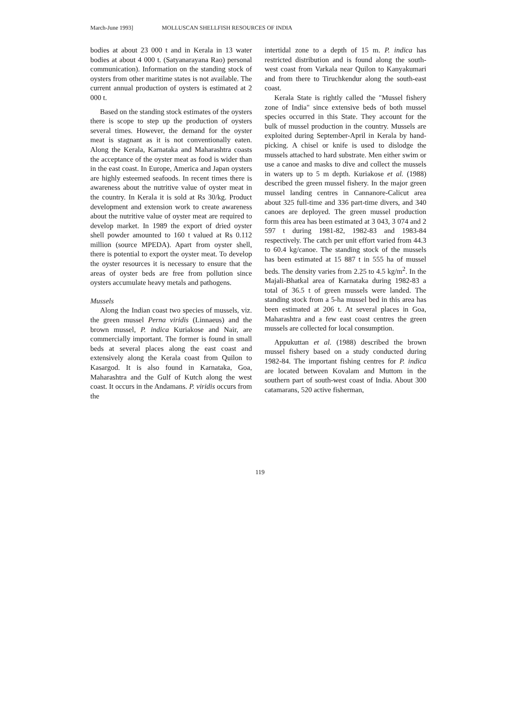March-June 1993] MOLLUSCAN SHELLFISH RESOURCES OF INDIA
bodies at about 23 000 t and in Kerala in 13 water bodies at about 4 000 t. (Satyanarayana Rao) personal communication). Information on the standing stock of oysters from other maritime states is not available. The current annual production of oysters is estimated at 2 000 t.
Based on the standing stock estimates of the oysters there is scope to step up the production of oysters several times. However, the demand for the oyster meat is stagnant as it is not conventionally eaten. Along the Kerala, Karnataka and Maharashtra coasts the acceptance of the oyster meat as food is wider than in the east coast. In Europe, America and Japan oysters are highly esteemed seafoods. In recent times there is awareness about the nutritive value of oyster meat in the country. In Kerala it is sold at Rs 30/kg. Product development and extension work to create awareness about the nutritive value of oyster meat are required to develop market. In 1989 the export of dried oyster shell powder amounted to 160 t valued at Rs 0.112 million (source MPEDA). Apart from oyster shell, there is potential to export the oyster meat. To develop the oyster resources it is necessary to ensure that the areas of oyster beds are free from pollution since oysters accumulate heavy metals and pathogens.
Mussels
Along the Indian coast two species of mussels, viz. the green mussel Perna viridis (Linnaeus) and the brown mussel, P. indica Kuriakose and Nair, are commercially important. The former is found in small beds at several places along the east coast and extensively along the Kerala coast from Quilon to Kasargod. It is also found in Karnataka, Goa, Maharashtra and the Gulf of Kutch along the west coast. It occurs in the Andamans. P. viridis occurs from the
intertidal zone to a depth of 15 m. P. indica has restricted distribution and is found along the south-west coast from Varkala near Quilon to Kanyakumari and from there to Tiruchkendur along the south-east coast.
Kerala State is rightly called the "Mussel fishery zone of India" since extensive beds of both mussel species occurred in this State. They account for the bulk of mussel production in the country. Mussels are exploited during September-April in Kerala by hand-picking. A chisel or knife is used to dislodge the mussels attached to hard substrate. Men either swim or use a canoe and masks to dive and collect the mussels in waters up to 5 m depth. Kuriakose et al. (1988) described the green mussel fishery. In the major green mussel landing centres in Cannanore-Calicut area about 325 full-time and 336 part-time divers, and 340 canoes are deployed. The green mussel production form this area has been estimated at 3 043, 3 074 and 2 597 t during 1981-82, 1982-83 and 1983-84 respectively. The catch per unit effort varied from 44.3 to 60.4 kg/canoe. The standing stock of the mussels has been estimated at 15 887 t in 555 ha of mussel beds. The density varies from 2.25 to 4.5 kg/m<sup>2</sup>. In the Majali-Bhatkal area of Karnataka during 1982-83 a total of 36.5 t of green mussels were landed. The standing stock from a 5-ha mussel bed in this area has been estimated at 206 t. At several places in Goa, Maharashtra and a few east coast centres the green mussels are collected for local consumption.
Appukuttan et al. (1988) described the brown mussel fishery based on a study conducted during 1982-84. The important fishing centres for P. indica are located between Kovalam and Muttom in the southern part of south-west coast of India. About 300 catamarans, 520 active fisherman,
119